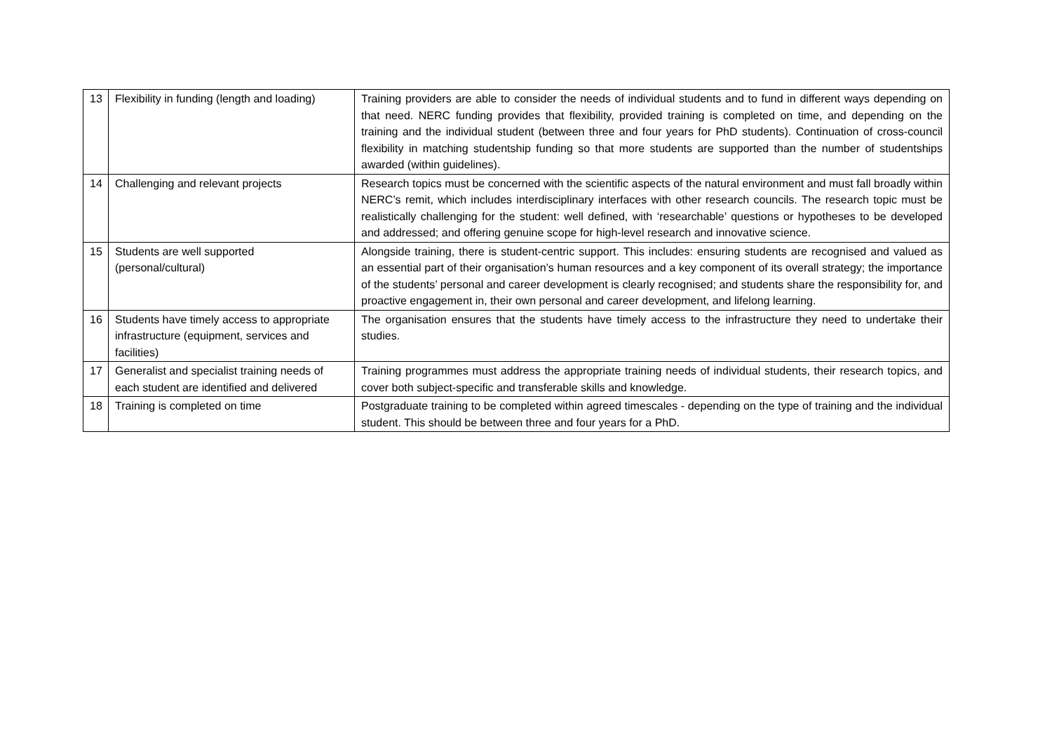| 13 | Flexibility in funding (length and loading) | Training providers are able to consider the needs of individual students and to fund in different ways depending on that need. NERC funding provides that flexibility, provided training is completed on time, and depending on the training and the individual student (between three and four years for PhD students). Continuation of cross-council flexibility in matching studentship funding so that more students are supported than the number of studentships awarded (within guidelines). |
| 14 | Challenging and relevant projects | Research topics must be concerned with the scientific aspects of the natural environment and must fall broadly within NERC’s remit, which includes interdisciplinary interfaces with other research councils. The research topic must be realistically challenging for the student: well defined, with ‘researchable’ questions or hypotheses to be developed and addressed; and offering genuine scope for high-level research and innovative science. |
| 15 | Students are well supported (personal/cultural) | Alongside training, there is student-centric support. This includes: ensuring students are recognised and valued as an essential part of their organisation’s human resources and a key component of its overall strategy; the importance of the students’ personal and career development is clearly recognised; and students share the responsibility for, and proactive engagement in, their own personal and career development, and lifelong learning. |
| 16 | Students have timely access to appropriate infrastructure (equipment, services and facilities) | The organisation ensures that the students have timely access to the infrastructure they need to undertake their studies. |
| 17 | Generalist and specialist training needs of each student are identified and delivered | Training programmes must address the appropriate training needs of individual students, their research topics, and cover both subject-specific and transferable skills and knowledge. |
| 18 | Training is completed on time | Postgraduate training to be completed within agreed timescales - depending on the type of training and the individual student. This should be between three and four years for a PhD. |